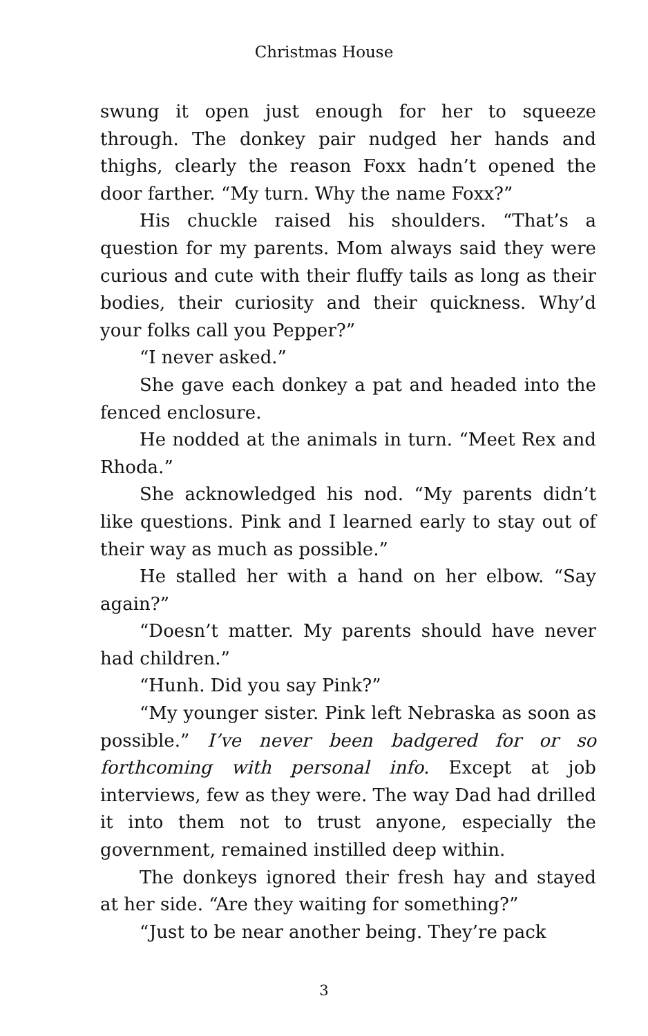Christmas House
swung it open just enough for her to squeeze through. The donkey pair nudged her hands and thighs, clearly the reason Foxx hadn’t opened the door farther. “My turn. Why the name Foxx?”
His chuckle raised his shoulders. “That’s a question for my parents. Mom always said they were curious and cute with their fluffy tails as long as their bodies, their curiosity and their quickness. Why’d your folks call you Pepper?”
“I never asked.”
She gave each donkey a pat and headed into the fenced enclosure.
He nodded at the animals in turn. “Meet Rex and Rhoda.”
She acknowledged his nod. “My parents didn’t like questions. Pink and I learned early to stay out of their way as much as possible.”
He stalled her with a hand on her elbow. “Say again?”
“Doesn’t matter. My parents should have never had children.”
“Hunh. Did you say Pink?”
“My younger sister. Pink left Nebraska as soon as possible.” I’ve never been badgered for or so forthcoming with personal info. Except at job interviews, few as they were. The way Dad had drilled it into them not to trust anyone, especially the government, remained instilled deep within.
The donkeys ignored their fresh hay and stayed at her side. “Are they waiting for something?”
“Just to be near another being. They’re pack
3